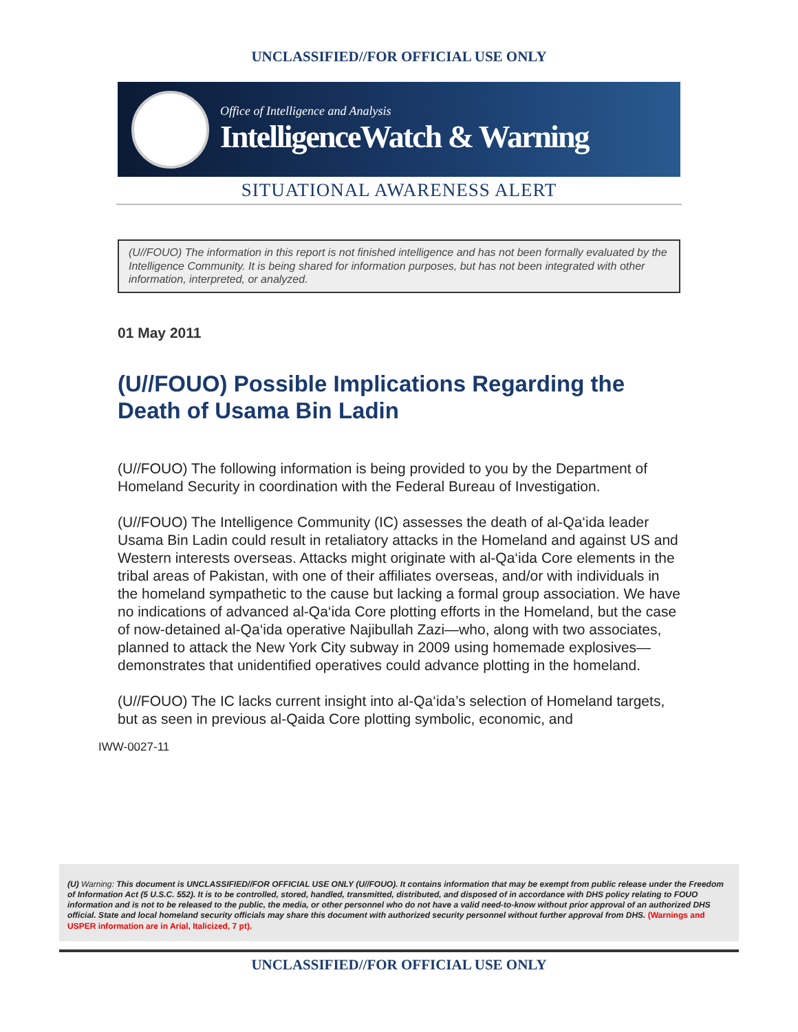UNCLASSIFIED//FOR OFFICIAL USE ONLY
Office of Intelligence and Analysis
IntelligenceWatch & Warning
SITUATIONAL AWARENESS ALERT
(U//FOUO) The information in this report is not finished intelligence and has not been formally evaluated by the Intelligence Community. It is being shared for information purposes, but has not been integrated with other information, interpreted, or analyzed.
01 May 2011
(U//FOUO) Possible Implications Regarding the Death of Usama Bin Ladin
(U//FOUO) The following information is being provided to you by the Department of Homeland Security in coordination with the Federal Bureau of Investigation.
(U//FOUO) The Intelligence Community (IC) assesses the death of al-Qa‘ida leader Usama Bin Ladin could result in retaliatory attacks in the Homeland and against US and Western interests overseas. Attacks might originate with al-Qa‘ida Core elements in the tribal areas of Pakistan, with one of their affiliates overseas, and/or with individuals in the homeland sympathetic to the cause but lacking a formal group association. We have no indications of advanced al-Qa‘ida Core plotting efforts in the Homeland, but the case of now-detained al-Qa‘ida operative Najibullah Zazi—who, along with two associates, planned to attack the New York City subway in 2009 using homemade explosives—demonstrates that unidentified operatives could advance plotting in the homeland.
(U//FOUO) The IC lacks current insight into al-Qa‘ida’s selection of Homeland targets, but as seen in previous al-Qaida Core plotting symbolic, economic, and
IWW-0027-11
(U) Warning: This document is UNCLASSIFIED//FOR OFFICIAL USE ONLY (U//FOUO). It contains information that may be exempt from public release under the Freedom of Information Act (5 U.S.C. 552). It is to be controlled, stored, handled, transmitted, distributed, and disposed of in accordance with DHS policy relating to FOUO information and is not to be released to the public, the media, or other personnel who do not have a valid need-to-know without prior approval of an authorized DHS official. State and local homeland security officials may share this document with authorized security personnel without further approval from DHS. (Warnings and USPER information are in Arial, Italicized, 7 pt).
UNCLASSIFIED//FOR OFFICIAL USE ONLY